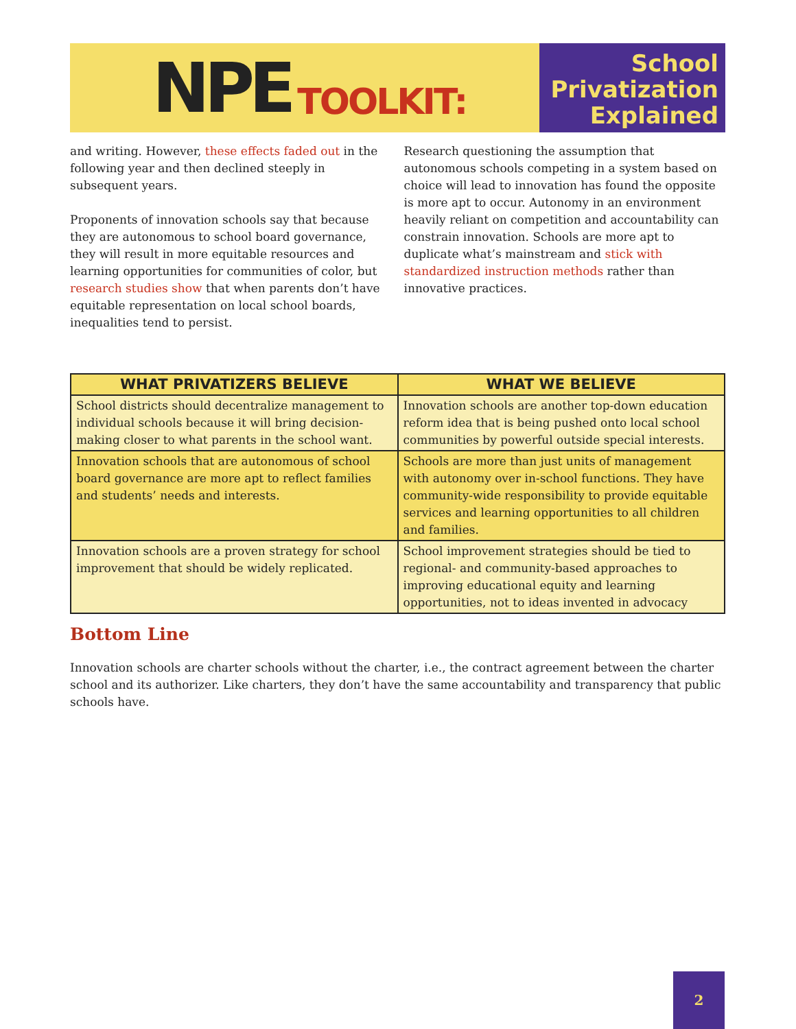NPE TOOLKIT:
School
Privatization
Explained
and writing. However, these effects faded out in the following year and then declined steeply in subsequent years.
Proponents of innovation schools say that because they are autonomous to school board governance, they will result in more equitable resources and learning opportunities for communities of color, but research studies show that when parents don’t have equitable representation on local school boards, inequalities tend to persist.
Research questioning the assumption that autonomous schools competing in a system based on choice will lead to innovation has found the opposite is more apt to occur. Autonomy in an environment heavily reliant on competition and accountability can constrain innovation. Schools are more apt to duplicate what’s mainstream and stick with standardized instruction methods rather than innovative practices.
| WHAT PRIVATIZERS BELIEVE | WHAT WE BELIEVE |
| --- | --- |
| School districts should decentralize management to individual schools because it will bring decision-making closer to what parents in the school want. | Innovation schools are another top-down education reform idea that is being pushed onto local school communities by powerful outside special interests. |
| Innovation schools that are autonomous of school board governance are more apt to reflect families and students’ needs and interests. | Schools are more than just units of management with autonomy over in-school functions. They have community-wide responsibility to provide equitable services and learning opportunities to all children and families. |
| Innovation schools are a proven strategy for school improvement that should be widely replicated. | School improvement strategies should be tied to regional- and community-based approaches to improving educational equity and learning opportunities, not to ideas invented in advocacy |
Bottom Line
Innovation schools are charter schools without the charter, i.e., the contract agreement between the charter school and its authorizer. Like charters, they don’t have the same accountability and transparency that public schools have.
2